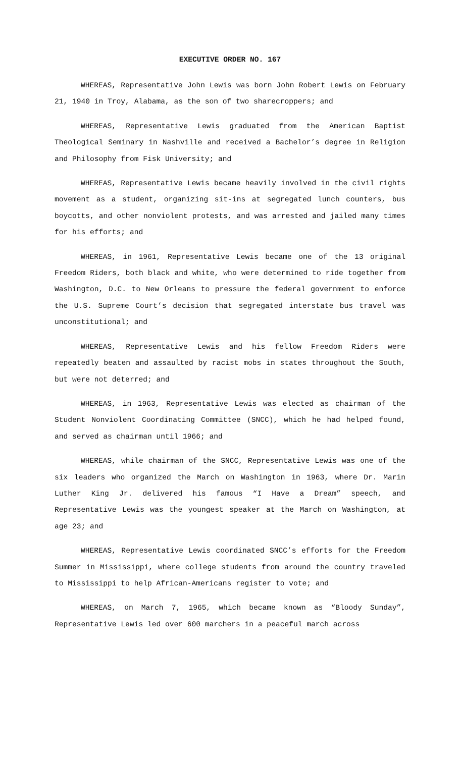EXECUTIVE ORDER NO. 167
WHEREAS, Representative John Lewis was born John Robert Lewis on February 21, 1940 in Troy, Alabama, as the son of two sharecroppers; and
WHEREAS, Representative Lewis graduated from the American Baptist Theological Seminary in Nashville and received a Bachelor’s degree in Religion and Philosophy from Fisk University; and
WHEREAS, Representative Lewis became heavily involved in the civil rights movement as a student, organizing sit-ins at segregated lunch counters, bus boycotts, and other nonviolent protests, and was arrested and jailed many times for his efforts; and
WHEREAS, in 1961, Representative Lewis became one of the 13 original Freedom Riders, both black and white, who were determined to ride together from Washington, D.C. to New Orleans to pressure the federal government to enforce the U.S. Supreme Court’s decision that segregated interstate bus travel was unconstitutional; and
WHEREAS, Representative Lewis and his fellow Freedom Riders were repeatedly beaten and assaulted by racist mobs in states throughout the South, but were not deterred; and
WHEREAS, in 1963, Representative Lewis was elected as chairman of the Student Nonviolent Coordinating Committee (SNCC), which he had helped found, and served as chairman until 1966; and
WHEREAS, while chairman of the SNCC, Representative Lewis was one of the six leaders who organized the March on Washington in 1963, where Dr. Marin Luther King Jr. delivered his famous “I Have a Dream” speech, and Representative Lewis was the youngest speaker at the March on Washington, at age 23; and
WHEREAS, Representative Lewis coordinated SNCC’s efforts for the Freedom Summer in Mississippi, where college students from around the country traveled to Mississippi to help African-Americans register to vote; and
WHEREAS, on March 7, 1965, which became known as “Bloody Sunday”, Representative Lewis led over 600 marchers in a peaceful march across